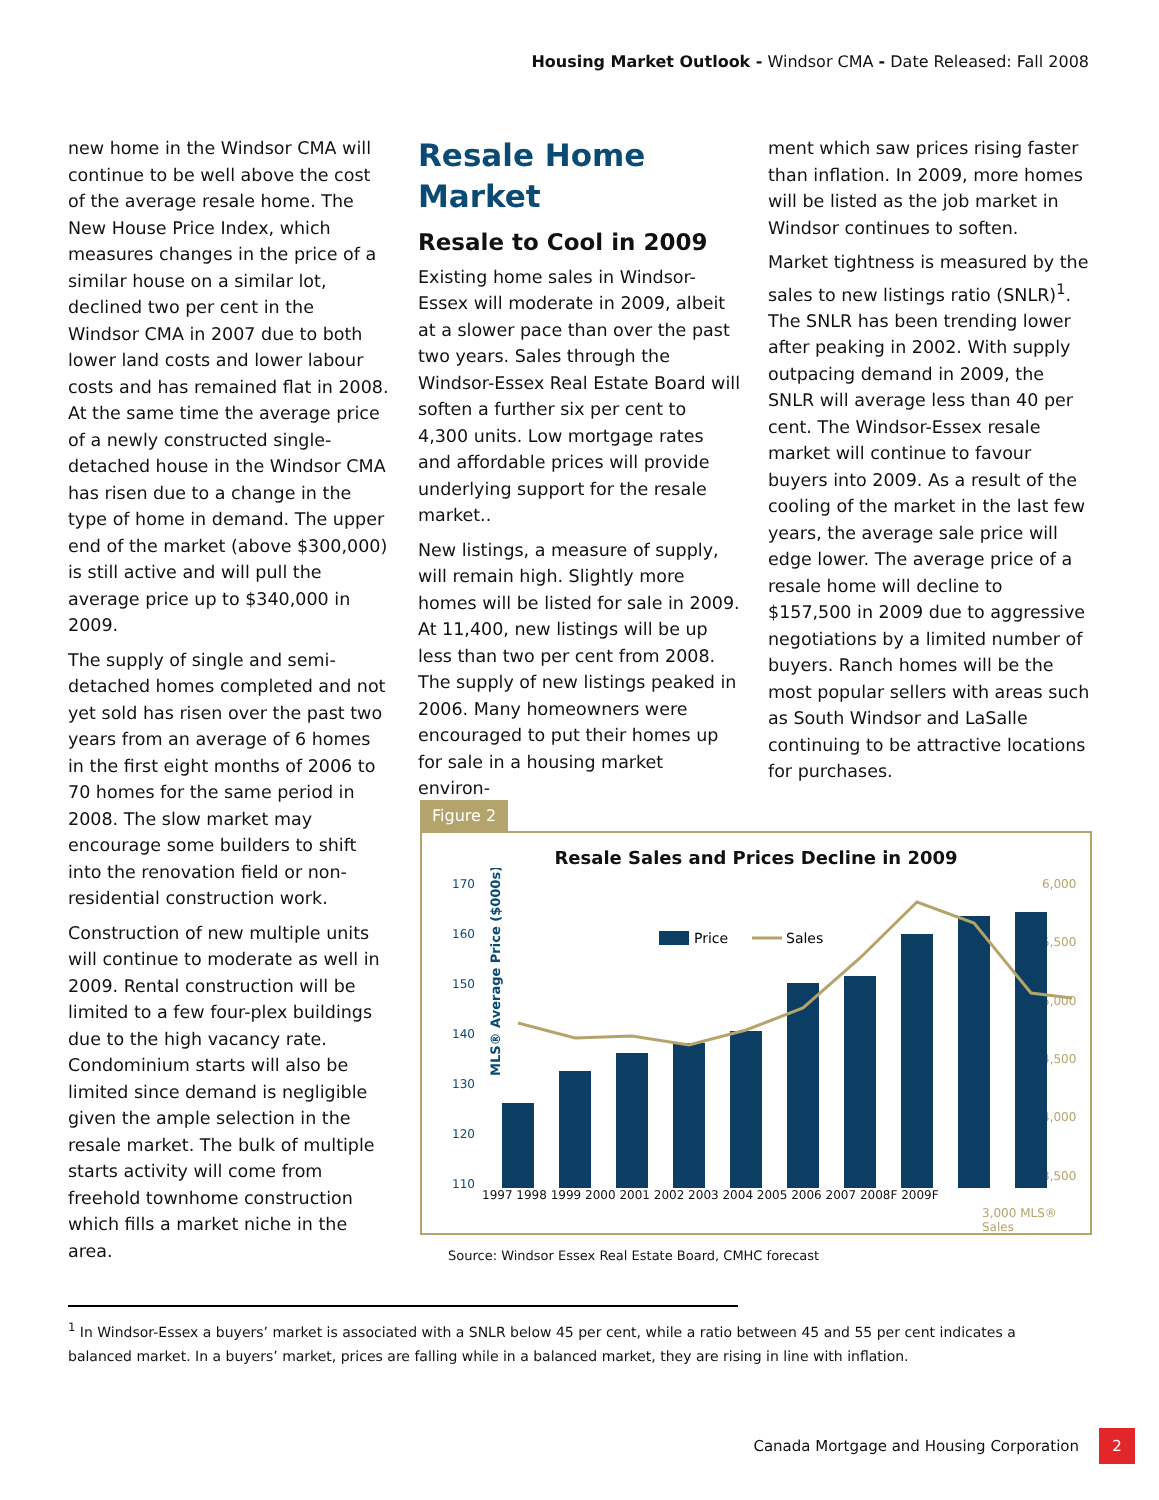Housing Market Outlook - Windsor CMA - Date Released: Fall 2008
new home in the Windsor CMA will continue to be well above the cost of the average resale home. The New House Price Index, which measures changes in the price of a similar house on a similar lot, declined two per cent in the Windsor CMA in 2007 due to both lower land costs and lower labour costs and has remained flat in 2008. At the same time the average price of a newly constructed single-detached house in the Windsor CMA has risen due to a change in the type of home in demand. The upper end of the market (above $300,000) is still active and will pull the average price up to $340,000 in 2009.
The supply of single and semi-detached homes completed and not yet sold has risen over the past two years from an average of 6 homes in the first eight months of 2006 to 70 homes for the same period in 2008. The slow market may encourage some builders to shift into the renovation field or non-residential construction work.
Construction of new multiple units will continue to moderate as well in 2009. Rental construction will be limited to a few four-plex buildings due to the high vacancy rate. Condominium starts will also be limited since demand is negligible given the ample selection in the resale market. The bulk of multiple starts activity will come from freehold townhome construction which fills a market niche in the area.
Resale Home Market
Resale to Cool in 2009
Existing home sales in Windsor-Essex will moderate in 2009, albeit at a slower pace than over the past two years. Sales through the Windsor-Essex Real Estate Board will soften a further six per cent to 4,300 units. Low mortgage rates and affordable prices will provide underlying support for the resale market..
New listings, a measure of supply, will remain high. Slightly more homes will be listed for sale in 2009. At 11,400, new listings will be up less than two per cent from 2008. The supply of new listings peaked in 2006. Many homeowners were encouraged to put their homes up for sale in a housing market environ-
ment which saw prices rising faster than inflation. In 2009, more homes will be listed as the job market in Windsor continues to soften.
Market tightness is measured by the sales to new listings ratio (SNLR)<sup>1</sup>. The SNLR has been trending lower after peaking in 2002. With supply outpacing demand in 2009, the SNLR will average less than 40 per cent. The Windsor-Essex resale market will continue to favour buyers into 2009. As a result of the cooling of the market in the last few years, the average sale price will edge lower. The average price of a resale home will decline to $157,500 in 2009 due to aggressive negotiations by a limited number of buyers. Ranch homes will be the most popular sellers with areas such as South Windsor and LaSalle continuing to be attractive locations for purchases.
Figure 2
Resale Sales and Prices Decline in 2009
MLS® Average Price ($000s)
170
160
150
140
130
120
110
6,000
5,500
5,000
4,500
4,000
3,500
Price
Sales
1997 1998 1999 2000 2001 2002 2003 2004 2005 2006 2007 2008F 2009F
3,000 MLS® Sales
Source: Windsor Essex Real Estate Board, CMHC forecast
<sup>1</sup> In Windsor-Essex a buyers’ market is associated with a SNLR below 45 per cent, while a ratio between 45 and 55 per cent indicates a balanced market. In a buyers’ market, prices are falling while in a balanced market, they are rising in line with inflation.
Canada Mortgage and Housing Corporation 2